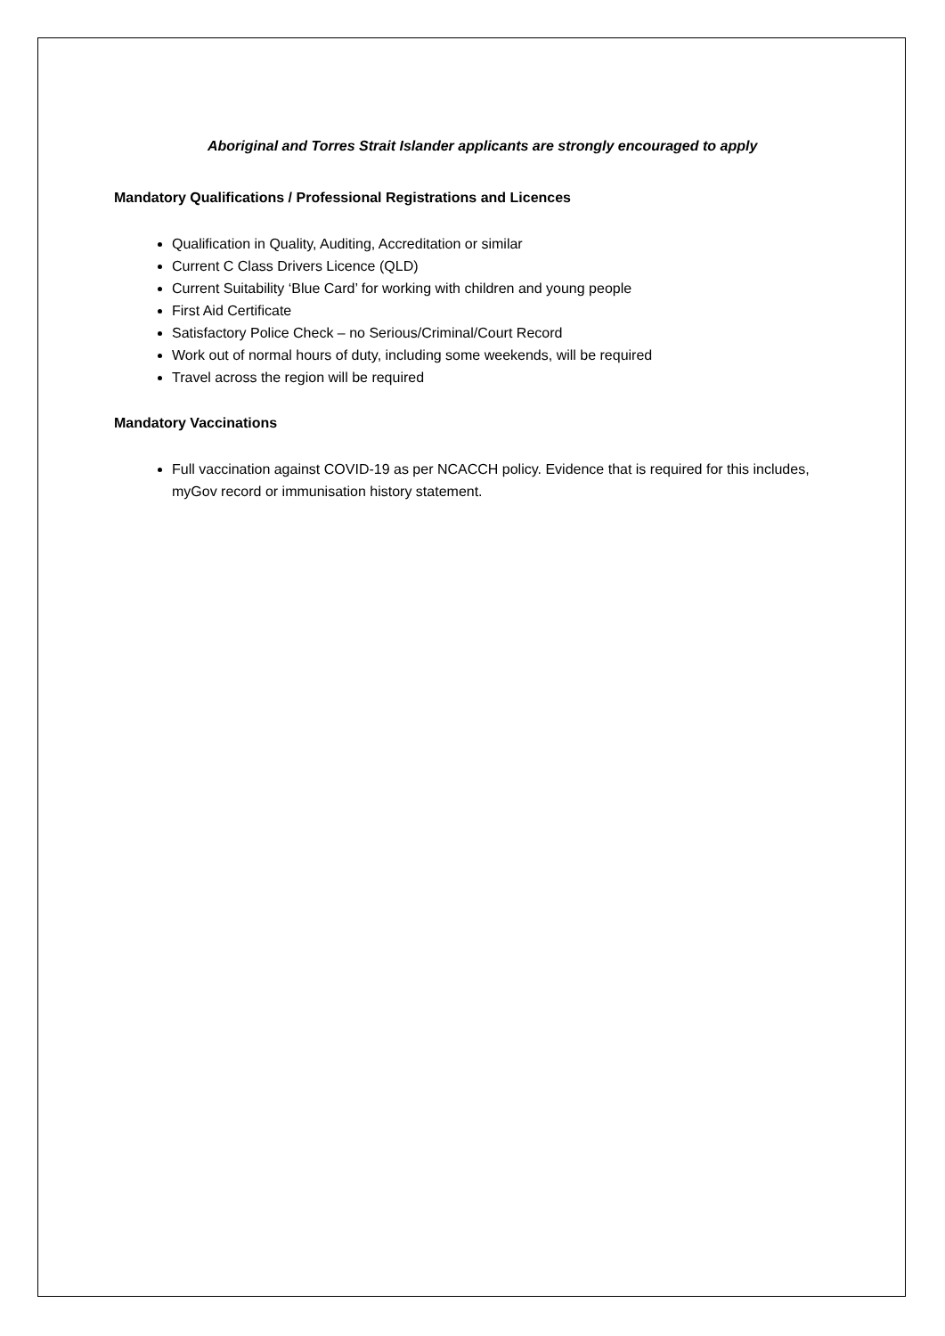Aboriginal and Torres Strait Islander applicants are strongly encouraged to apply
Mandatory Qualifications / Professional Registrations and Licences
Qualification in Quality, Auditing, Accreditation or similar
Current C Class Drivers Licence (QLD)
Current Suitability ‘Blue Card’ for working with children and young people
First Aid Certificate
Satisfactory Police Check – no Serious/Criminal/Court Record
Work out of normal hours of duty, including some weekends, will be required
Travel across the region will be required
Mandatory Vaccinations
Full vaccination against COVID-19 as per NCACCH policy. Evidence that is required for this includes, myGov record or immunisation history statement.